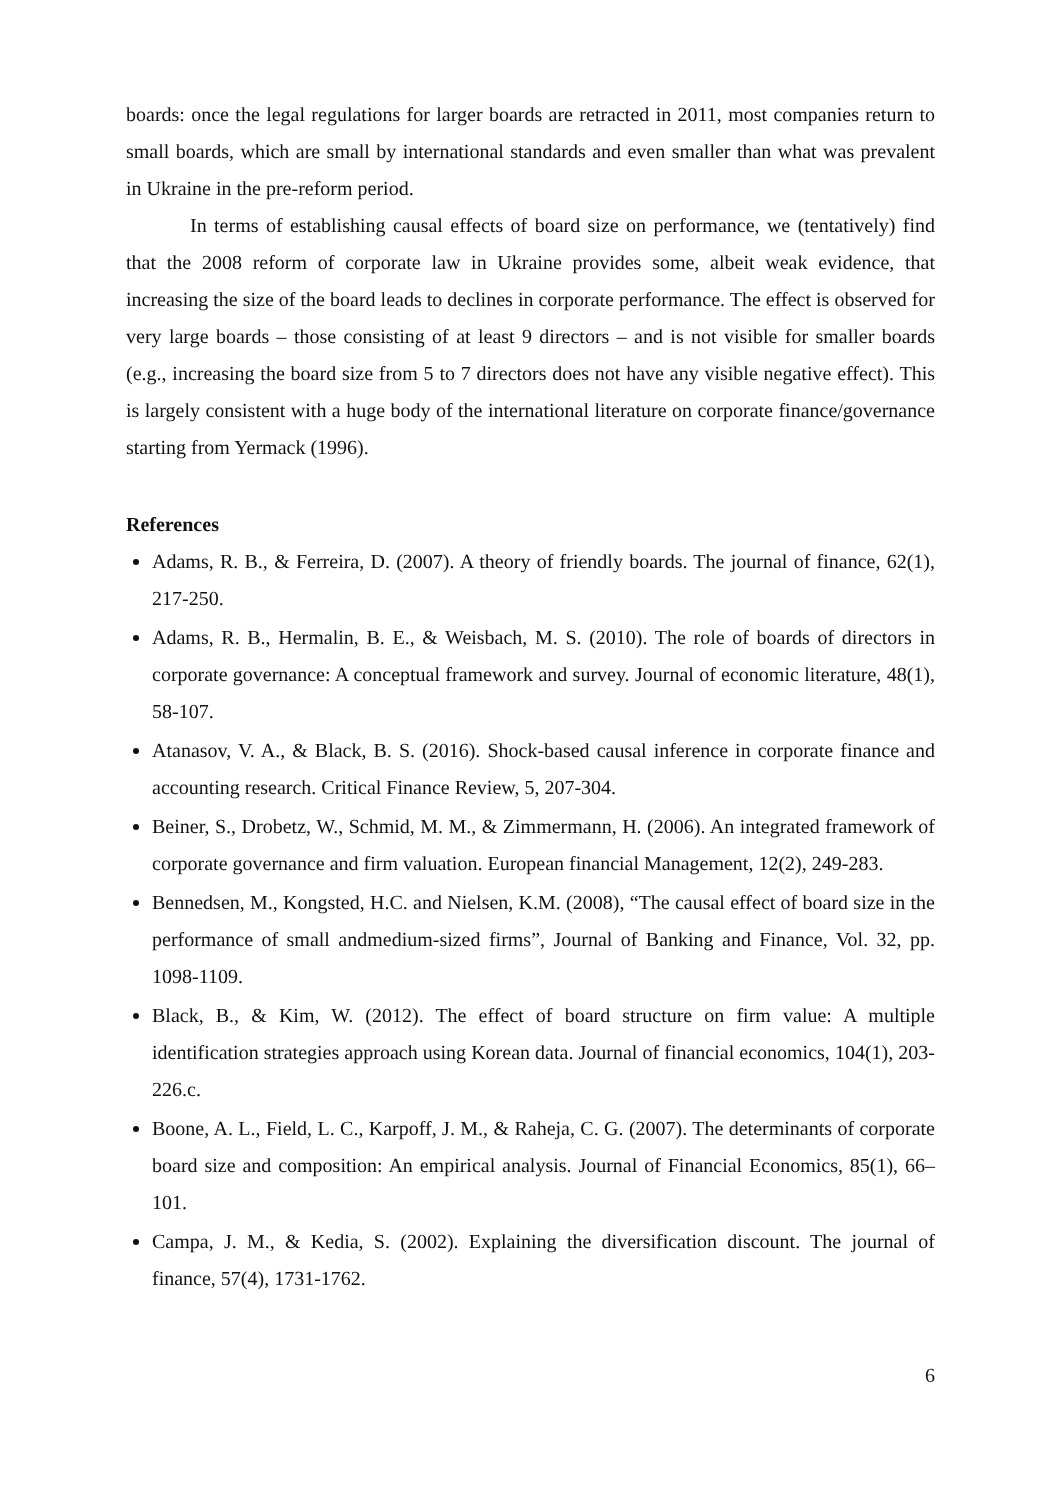boards: once the legal regulations for larger boards are retracted in 2011, most companies return to small boards, which are small by international standards and even smaller than what was prevalent in Ukraine in the pre-reform period.
In terms of establishing causal effects of board size on performance, we (tentatively) find that the 2008 reform of corporate law in Ukraine provides some, albeit weak evidence, that increasing the size of the board leads to declines in corporate performance. The effect is observed for very large boards – those consisting of at least 9 directors – and is not visible for smaller boards (e.g., increasing the board size from 5 to 7 directors does not have any visible negative effect). This is largely consistent with a huge body of the international literature on corporate finance/governance starting from Yermack (1996).
References
Adams, R. B., & Ferreira, D. (2007). A theory of friendly boards. The journal of finance, 62(1), 217-250.
Adams, R. B., Hermalin, B. E., & Weisbach, M. S. (2010). The role of boards of directors in corporate governance: A conceptual framework and survey. Journal of economic literature, 48(1), 58-107.
Atanasov, V. A., & Black, B. S. (2016). Shock-based causal inference in corporate finance and accounting research. Critical Finance Review, 5, 207-304.
Beiner, S., Drobetz, W., Schmid, M. M., & Zimmermann, H. (2006). An integrated framework of corporate governance and firm valuation. European financial Management, 12(2), 249-283.
Bennedsen, M., Kongsted, H.C. and Nielsen, K.M. (2008), “The causal effect of board size in the performance of small andmedium-sized firms”, Journal of Banking and Finance, Vol. 32, pp. 1098-1109.
Black, B., & Kim, W. (2012). The effect of board structure on firm value: A multiple identification strategies approach using Korean data. Journal of financial economics, 104(1), 203-226.c.
Boone, A. L., Field, L. C., Karpoff, J. M., & Raheja, C. G. (2007). The determinants of corporate board size and composition: An empirical analysis. Journal of Financial Economics, 85(1), 66–101.
Campa, J. M., & Kedia, S. (2002). Explaining the diversification discount. The journal of finance, 57(4), 1731-1762.
6